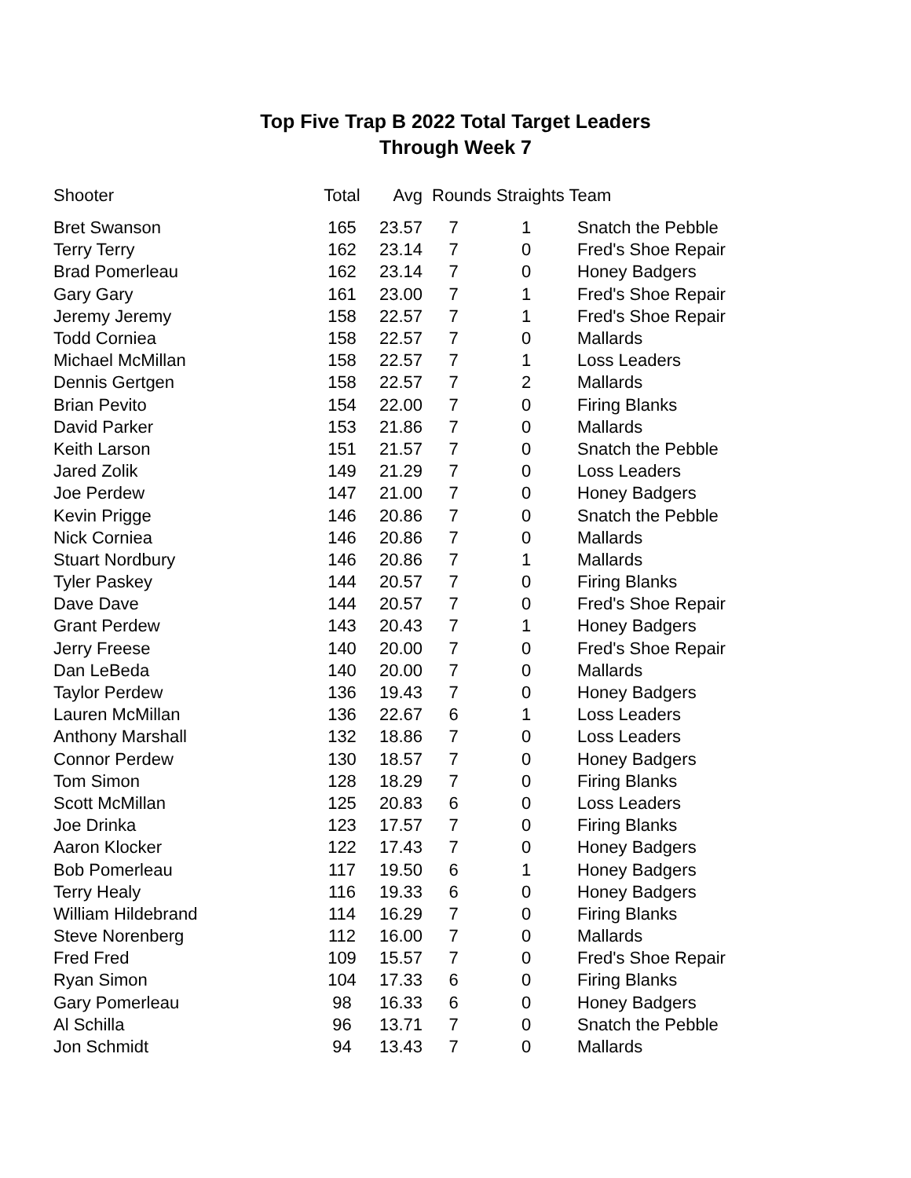Top Five Trap B 2022 Total Target Leaders
Through Week 7
| Shooter | Total | Avg | Rounds Straights Team | | |
| --- | --- | --- | --- | --- | --- |
| Bret Swanson | 165 | 23.57 | 7 | 1 | Snatch the Pebble |
| Terry Terry | 162 | 23.14 | 7 | 0 | Fred's Shoe Repair |
| Brad Pomerleau | 162 | 23.14 | 7 | 0 | Honey Badgers |
| Gary Gary | 161 | 23.00 | 7 | 1 | Fred's Shoe Repair |
| Jeremy Jeremy | 158 | 22.57 | 7 | 1 | Fred's Shoe Repair |
| Todd Corniea | 158 | 22.57 | 7 | 0 | Mallards |
| Michael McMillan | 158 | 22.57 | 7 | 1 | Loss Leaders |
| Dennis Gertgen | 158 | 22.57 | 7 | 2 | Mallards |
| Brian Pevito | 154 | 22.00 | 7 | 0 | Firing Blanks |
| David Parker | 153 | 21.86 | 7 | 0 | Mallards |
| Keith Larson | 151 | 21.57 | 7 | 0 | Snatch the Pebble |
| Jared Zolik | 149 | 21.29 | 7 | 0 | Loss Leaders |
| Joe Perdew | 147 | 21.00 | 7 | 0 | Honey Badgers |
| Kevin Prigge | 146 | 20.86 | 7 | 0 | Snatch the Pebble |
| Nick Corniea | 146 | 20.86 | 7 | 0 | Mallards |
| Stuart Nordbury | 146 | 20.86 | 7 | 1 | Mallards |
| Tyler Paskey | 144 | 20.57 | 7 | 0 | Firing Blanks |
| Dave Dave | 144 | 20.57 | 7 | 0 | Fred's Shoe Repair |
| Grant Perdew | 143 | 20.43 | 7 | 1 | Honey Badgers |
| Jerry Freese | 140 | 20.00 | 7 | 0 | Fred's Shoe Repair |
| Dan LeBeda | 140 | 20.00 | 7 | 0 | Mallards |
| Taylor Perdew | 136 | 19.43 | 7 | 0 | Honey Badgers |
| Lauren McMillan | 136 | 22.67 | 6 | 1 | Loss Leaders |
| Anthony Marshall | 132 | 18.86 | 7 | 0 | Loss Leaders |
| Connor Perdew | 130 | 18.57 | 7 | 0 | Honey Badgers |
| Tom Simon | 128 | 18.29 | 7 | 0 | Firing Blanks |
| Scott McMillan | 125 | 20.83 | 6 | 0 | Loss Leaders |
| Joe Drinka | 123 | 17.57 | 7 | 0 | Firing Blanks |
| Aaron Klocker | 122 | 17.43 | 7 | 0 | Honey Badgers |
| Bob Pomerleau | 117 | 19.50 | 6 | 1 | Honey Badgers |
| Terry Healy | 116 | 19.33 | 6 | 0 | Honey Badgers |
| William Hildebrand | 114 | 16.29 | 7 | 0 | Firing Blanks |
| Steve Norenberg | 112 | 16.00 | 7 | 0 | Mallards |
| Fred Fred | 109 | 15.57 | 7 | 0 | Fred's Shoe Repair |
| Ryan Simon | 104 | 17.33 | 6 | 0 | Firing Blanks |
| Gary Pomerleau | 98 | 16.33 | 6 | 0 | Honey Badgers |
| Al Schilla | 96 | 13.71 | 7 | 0 | Snatch the Pebble |
| Jon Schmidt | 94 | 13.43 | 7 | 0 | Mallards |